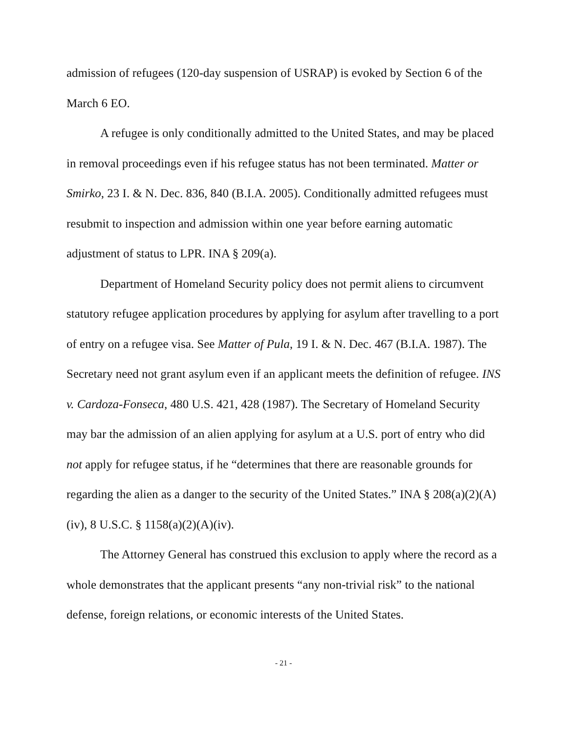admission of refugees (120-day suspension of USRAP) is evoked by Section 6 of the March 6 EO.
A refugee is only conditionally admitted to the United States, and may be placed in removal proceedings even if his refugee status has not been terminated. Matter or Smirko, 23 I. & N. Dec. 836, 840 (B.I.A. 2005). Conditionally admitted refugees must resubmit to inspection and admission within one year before earning automatic adjustment of status to LPR. INA § 209(a).
Department of Homeland Security policy does not permit aliens to circumvent statutory refugee application procedures by applying for asylum after travelling to a port of entry on a refugee visa. See Matter of Pula, 19 I. & N. Dec. 467 (B.I.A. 1987). The Secretary need not grant asylum even if an applicant meets the definition of refugee. INS v. Cardoza-Fonseca, 480 U.S. 421, 428 (1987). The Secretary of Homeland Security may bar the admission of an alien applying for asylum at a U.S. port of entry who did not apply for refugee status, if he “determines that there are reasonable grounds for regarding the alien as a danger to the security of the United States.” INA § 208(a)(2)(A)(iv), 8 U.S.C. § 1158(a)(2)(A)(iv).
The Attorney General has construed this exclusion to apply where the record as a whole demonstrates that the applicant presents “any non-trivial risk” to the national defense, foreign relations, or economic interests of the United States.
- 21 -